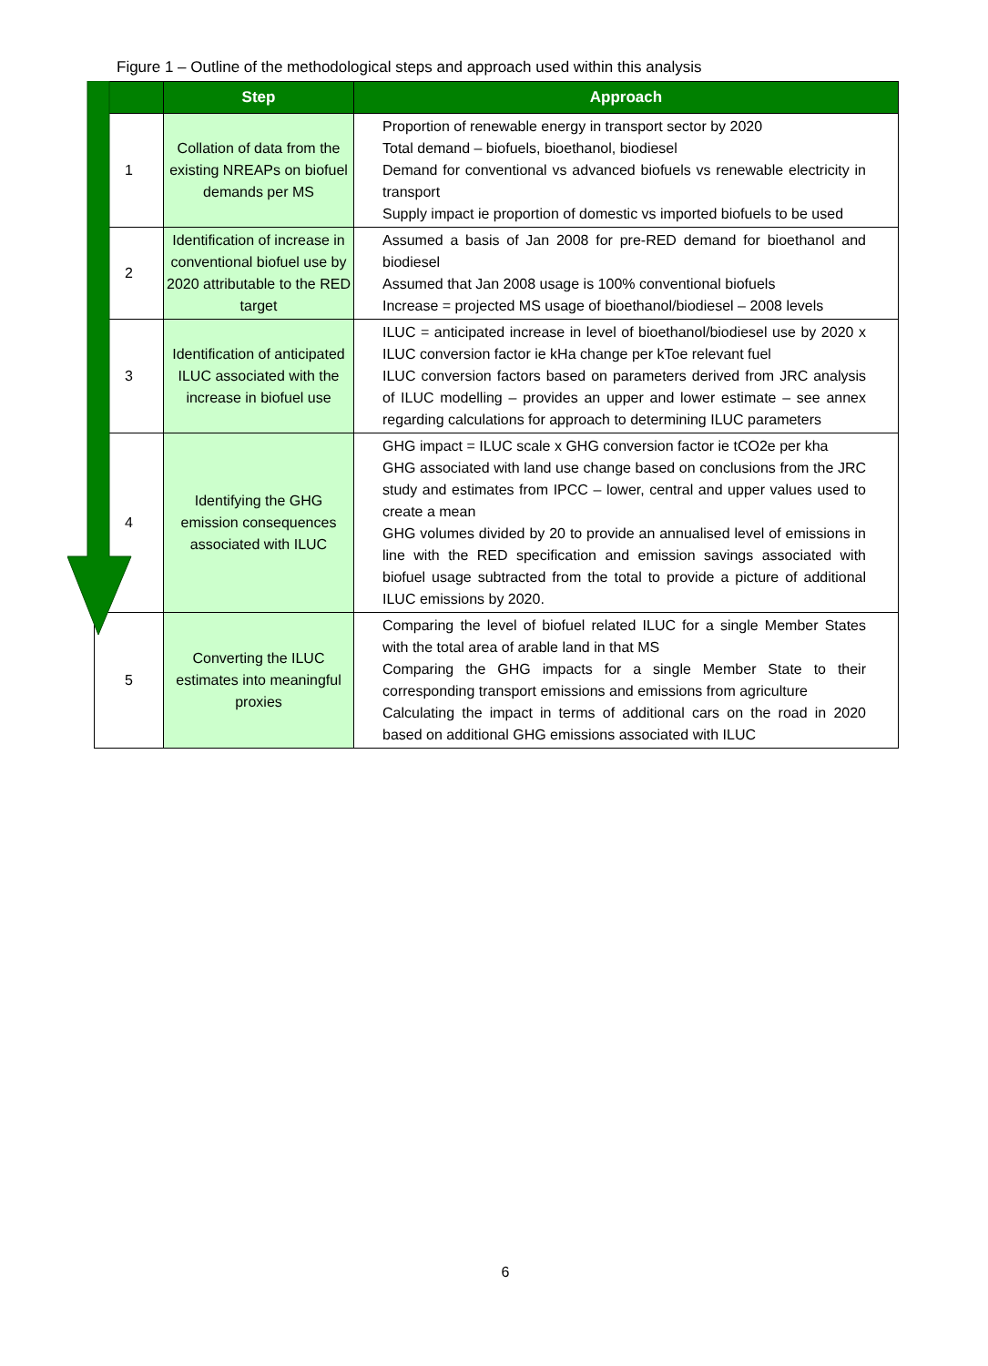Figure 1 – Outline of the methodological steps and approach used within this analysis
| | Step | Approach |
| --- | --- | --- |
| 1 | Collation of data from the existing NREAPs on biofuel demands per MS | Proportion of renewable energy in transport sector by 2020 Total demand – biofuels, bioethanol, biodiesel Demand for conventional vs advanced biofuels vs renewable electricity in transport Supply impact ie proportion of domestic vs imported biofuels to be used |
| 2 | Identification of increase in conventional biofuel use by 2020 attributable to the RED target | Assumed a basis of Jan 2008 for pre-RED demand for bioethanol and biodiesel Assumed that Jan 2008 usage is 100% conventional biofuels Increase = projected MS usage of bioethanol/biodiesel – 2008 levels |
| 3 | Identification of anticipated ILUC associated with the increase in biofuel use | ILUC = anticipated increase in level of bioethanol/biodiesel use by 2020 x ILUC conversion factor ie kHa change per kToe relevant fuel ILUC conversion factors based on parameters derived from JRC analysis of ILUC modelling – provides an upper and lower estimate – see annex regarding calculations for approach to determining ILUC parameters |
| 4 | Identifying the GHG emission consequences associated with ILUC | GHG impact = ILUC scale x GHG conversion factor ie tCO2e per kha GHG associated with land use change based on conclusions from the JRC study and estimates from IPCC – lower, central and upper values used to create a mean GHG volumes divided by 20 to provide an annualised level of emissions in line with the RED specification and emission savings associated with biofuel usage subtracted from the total to provide a picture of additional ILUC emissions by 2020. |
| 5 | Converting the ILUC estimates into meaningful proxies | Comparing the level of biofuel related ILUC for a single Member States with the total area of arable land in that MS Comparing the GHG impacts for a single Member State to their corresponding transport emissions and emissions from agriculture Calculating the impact in terms of additional cars on the road in 2020 based on additional GHG emissions associated with ILUC |
6